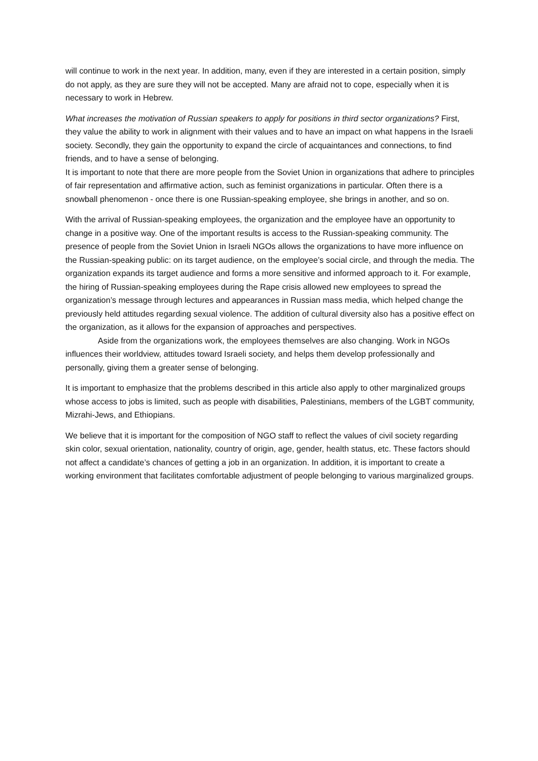will continue to work in the next year. In addition, many, even if they are interested in a certain position, simply do not apply, as they are sure they will not be accepted. Many are afraid not to cope, especially when it is necessary to work in Hebrew.
What increases the motivation of Russian speakers to apply for positions in third sector organizations? First, they value the ability to work in alignment with their values and to have an impact on what happens in the Israeli society. Secondly, they gain the opportunity to expand the circle of acquaintances and connections, to find friends, and to have a sense of belonging.
It is important to note that there are more people from the Soviet Union in organizations that adhere to principles of fair representation and affirmative action, such as feminist organizations in particular. Often there is a snowball phenomenon - once there is one Russian-speaking employee, she brings in another, and so on.
With the arrival of Russian-speaking employees, the organization and the employee have an opportunity to change in a positive way. One of the important results is access to the Russian-speaking community. The presence of people from the Soviet Union in Israeli NGOs allows the organizations to have more influence on the Russian-speaking public: on its target audience, on the employee’s social circle, and through the media. The organization expands its target audience and forms a more sensitive and informed approach to it. For example, the hiring of Russian-speaking employees during the Rape crisis allowed new employees to spread the organization’s message through lectures and appearances in Russian mass media, which helped change the previously held attitudes regarding sexual violence. The addition of cultural diversity also has a positive effect on the organization, as it allows for the expansion of approaches and perspectives.
Aside from the organizations work, the employees themselves are also changing. Work in NGOs influences their worldview, attitudes toward Israeli society, and helps them develop professionally and personally, giving them a greater sense of belonging.
It is important to emphasize that the problems described in this article also apply to other marginalized groups whose access to jobs is limited, such as people with disabilities, Palestinians, members of the LGBT community, Mizrahi-Jews, and Ethiopians.
We believe that it is important for the composition of NGO staff to reflect the values of civil society regarding skin color, sexual orientation, nationality, country of origin, age, gender, health status, etc. These factors should not affect a candidate’s chances of getting a job in an organization. In addition, it is important to create a working environment that facilitates comfortable adjustment of people belonging to various marginalized groups.